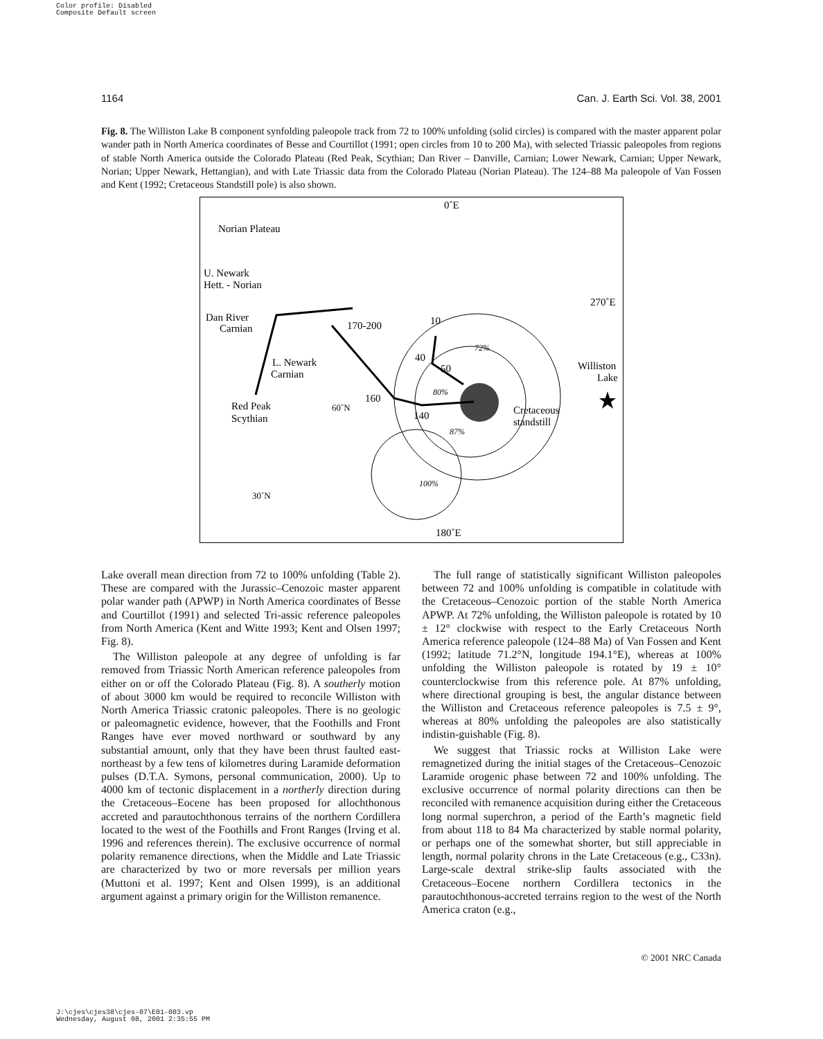Color profile: Disabled
Composite Default screen
1164 Can. J. Earth Sci. Vol. 38, 2001
Fig. 8. The Williston Lake B component synfolding paleopole track from 72 to 100% unfolding (solid circles) is compared with the master apparent polar wander path in North America coordinates of Besse and Courtillot (1991; open circles from 10 to 200 Ma), with selected Triassic paleopoles from regions of stable North America outside the Colorado Plateau (Red Peak, Scythian; Dan River – Danville, Carnian; Lower Newark, Carnian; Upper Newark, Norian; Upper Newark, Hettangian), and with Late Triassic data from the Colorado Plateau (Norian Plateau). The 124–88 Ma paleopole of Van Fossen and Kent (1992; Cretaceous Standstill pole) is also shown.
0˚E
Norian Plateau
U. Newark
Hett. - Norian
Dan River
Carnian
170-200
10
L. Newark
Carnian
40
50
270˚E
Williston
Lake
160
Red Peak
Scythian
140
Cretaceous
standstill
72%
80%
87%
100%
60˚N
30˚N
180˚E
Lake overall mean direction from 72 to 100% unfolding (Table 2). These are compared with the Jurassic–Cenozoic master apparent polar wander path (APWP) in North America coordinates of Besse and Courtillot (1991) and selected Tri-assic reference paleopoles from North America (Kent and Witte 1993; Kent and Olsen 1997; Fig. 8).
The Williston paleopole at any degree of unfolding is far removed from Triassic North American reference paleopoles from either on or off the Colorado Plateau (Fig. 8). A southerly motion of about 3000 km would be required to reconcile Williston with North America Triassic cratonic paleopoles. There is no geologic or paleomagnetic evidence, however, that the Foothills and Front Ranges have ever moved northward or southward by any substantial amount, only that they have been thrust faulted east-northeast by a few tens of kilometres during Laramide deformation pulses (D.T.A. Symons, personal communication, 2000). Up to 4000 km of tectonic displacement in a northerly direction during the Cretaceous–Eocene has been proposed for allochthonous accreted and parautochthonous terrains of the northern Cordillera located to the west of the Foothills and Front Ranges (Irving et al. 1996 and references therein). The exclusive occurrence of normal polarity remanence directions, when the Middle and Late Triassic are characterized by two or more reversals per million years (Muttoni et al. 1997; Kent and Olsen 1999), is an additional argument against a primary origin for the Williston remanence.
The full range of statistically significant Williston paleopoles between 72 and 100% unfolding is compatible in colatitude with the Cretaceous–Cenozoic portion of the stable North America APWP. At 72% unfolding, the Williston paleopole is rotated by 10 ± 12° clockwise with respect to the Early Cretaceous North America reference paleopole (124–88 Ma) of Van Fossen and Kent (1992; latitude 71.2°N, longitude 194.1°E), whereas at 100% unfolding the Williston paleopole is rotated by 19 ± 10° counterclockwise from this reference pole. At 87% unfolding, where directional grouping is best, the angular distance between the Williston and Cretaceous reference paleopoles is 7.5 ± 9°, whereas at 80% unfolding the paleopoles are also statistically indistin-guishable (Fig. 8).
We suggest that Triassic rocks at Williston Lake were remagnetized during the initial stages of the Cretaceous–Cenozoic Laramide orogenic phase between 72 and 100% unfolding. The exclusive occurrence of normal polarity directions can then be reconciled with remanence acquisition during either the Cretaceous long normal superchron, a period of the Earth’s magnetic field from about 118 to 84 Ma characterized by stable normal polarity, or perhaps one of the somewhat shorter, but still appreciable in length, normal polarity chrons in the Late Cretaceous (e.g., C33n). Large-scale dextral strike-slip faults associated with the Cretaceous–Eocene northern Cordillera tectonics in the parautochthonous-accreted terrains region to the west of the North America craton (e.g.,
© 2001 NRC Canada
J:\cjes\cjes38\cjes-07\E01-003.vp
Wednesday, August 08, 2001 2:35:55 PM